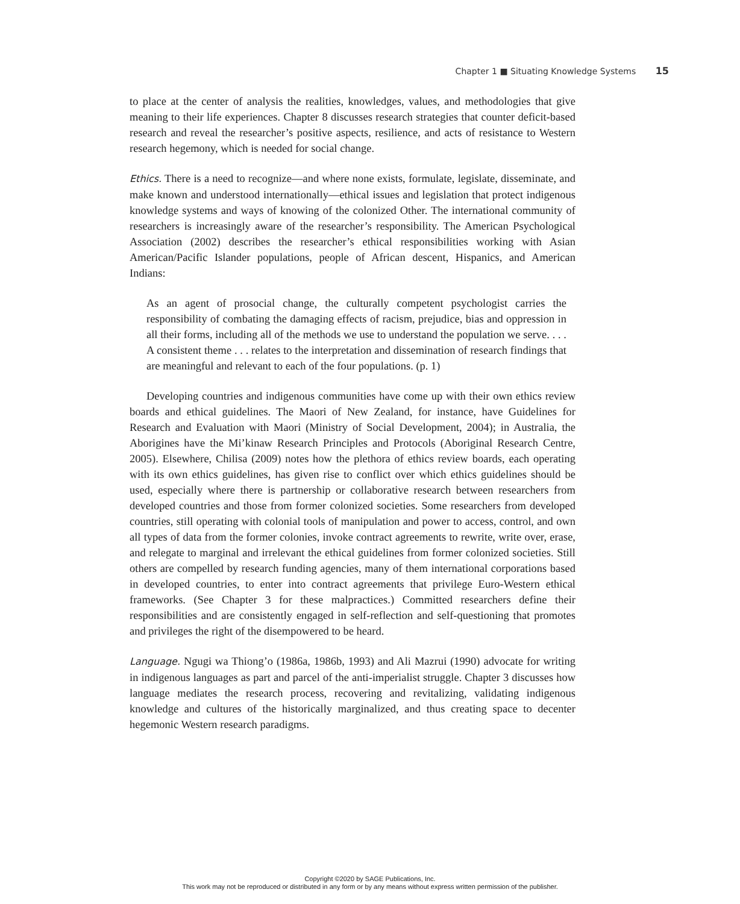Chapter 1 ■ Situating Knowledge Systems 15
to place at the center of analysis the realities, knowledges, values, and methodologies that give meaning to their life experiences. Chapter 8 discusses research strategies that counter deficit-based research and reveal the researcher’s positive aspects, resilience, and acts of resistance to Western research hegemony, which is needed for social change.
Ethics. There is a need to recognize—and where none exists, formulate, legislate, disseminate, and make known and understood internationally—ethical issues and legislation that protect indigenous knowledge systems and ways of knowing of the colonized Other. The international community of researchers is increasingly aware of the researcher’s responsibility. The American Psychological Association (2002) describes the researcher’s ethical responsibilities working with Asian American/Pacific Islander populations, people of African descent, Hispanics, and American Indians:
As an agent of prosocial change, the culturally competent psychologist carries the responsibility of combating the damaging effects of racism, prejudice, bias and oppression in all their forms, including all of the methods we use to understand the population we serve. . . . A consistent theme . . . relates to the interpretation and dissemination of research findings that are meaningful and relevant to each of the four populations. (p. 1)
Developing countries and indigenous communities have come up with their own ethics review boards and ethical guidelines. The Maori of New Zealand, for instance, have Guidelines for Research and Evaluation with Maori (Ministry of Social Development, 2004); in Australia, the Aborigines have the Mi’kinaw Research Principles and Protocols (Aboriginal Research Centre, 2005). Elsewhere, Chilisa (2009) notes how the plethora of ethics review boards, each operating with its own ethics guidelines, has given rise to conflict over which ethics guidelines should be used, especially where there is partnership or collaborative research between researchers from developed countries and those from former colonized societies. Some researchers from developed countries, still operating with colonial tools of manipulation and power to access, control, and own all types of data from the former colonies, invoke contract agreements to rewrite, write over, erase, and relegate to marginal and irrelevant the ethical guidelines from former colonized societies. Still others are compelled by research funding agencies, many of them international corporations based in developed countries, to enter into contract agreements that privilege Euro-Western ethical frameworks. (See Chapter 3 for these malpractices.) Committed researchers define their responsibilities and are consistently engaged in self-reflection and self-questioning that promotes and privileges the right of the disempowered to be heard.
Language. Ngugi wa Thiong’o (1986a, 1986b, 1993) and Ali Mazrui (1990) advocate for writing in indigenous languages as part and parcel of the anti-imperialist struggle. Chapter 3 discusses how language mediates the research process, recovering and revitalizing, validating indigenous knowledge and cultures of the historically marginalized, and thus creating space to decenter hegemonic Western research paradigms.
Copyright ©2020 by SAGE Publications, Inc.
This work may not be reproduced or distributed in any form or by any means without express written permission of the publisher.